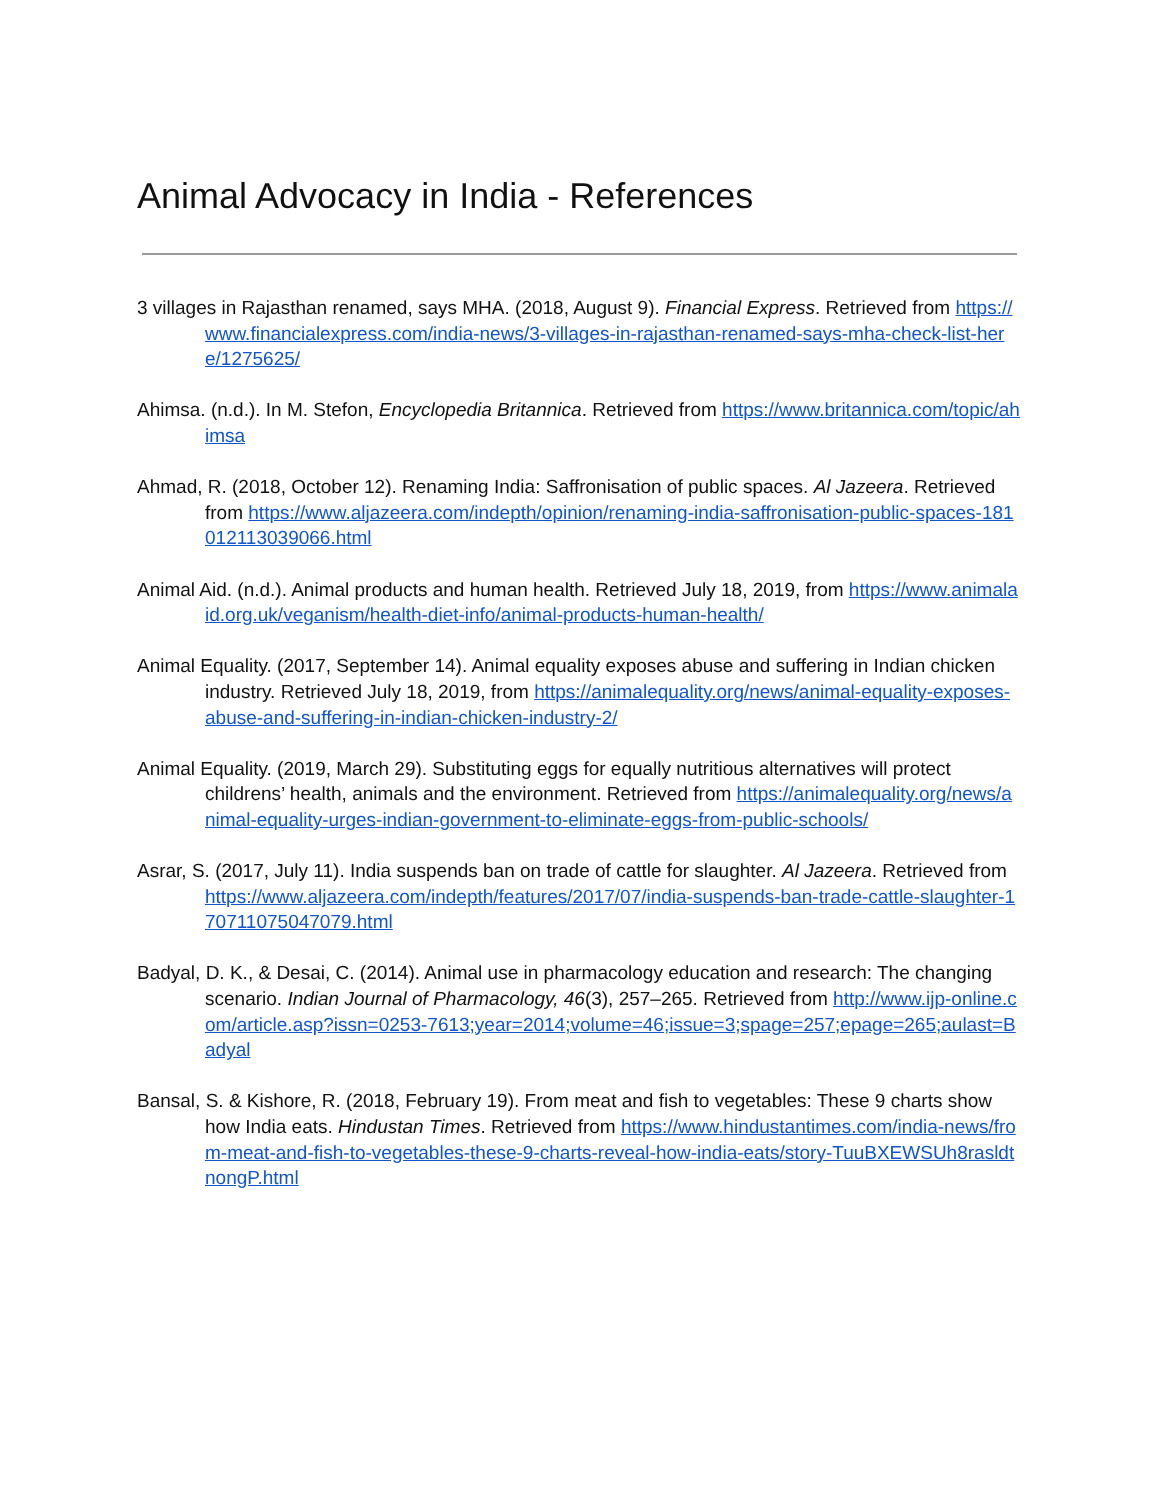Animal Advocacy in India - References
3 villages in Rajasthan renamed, says MHA. (2018, August 9). Financial Express. Retrieved from https://www.financialexpress.com/india-news/3-villages-in-rajasthan-renamed-says-mha-check-list-here/1275625/
Ahimsa. (n.d.). In M. Stefon, Encyclopedia Britannica. Retrieved from https://www.britannica.com/topic/ahimsa
Ahmad, R. (2018, October 12). Renaming India: Saffronisation of public spaces. Al Jazeera. Retrieved from https://www.aljazeera.com/indepth/opinion/renaming-india-saffronisation-public-spaces-181012113039066.html
Animal Aid. (n.d.). Animal products and human health. Retrieved July 18, 2019, from https://www.animalaid.org.uk/veganism/health-diet-info/animal-products-human-health/
Animal Equality. (2017, September 14). Animal equality exposes abuse and suffering in Indian chicken industry. Retrieved July 18, 2019, from https://animalequality.org/news/animal-equality-exposes-abuse-and-suffering-in-indian-chicken-industry-2/
Animal Equality. (2019, March 29). Substituting eggs for equally nutritious alternatives will protect childrens’ health, animals and the environment. Retrieved from https://animalequality.org/news/animal-equality-urges-indian-government-to-eliminate-eggs-from-public-schools/
Asrar, S. (2017, July 11). India suspends ban on trade of cattle for slaughter. Al Jazeera. Retrieved from https://www.aljazeera.com/indepth/features/2017/07/india-suspends-ban-trade-cattle-slaughter-170711075047079.html
Badyal, D. K., & Desai, C. (2014). Animal use in pharmacology education and research: The changing scenario. Indian Journal of Pharmacology, 46(3), 257–265. Retrieved from http://www.ijp-online.com/article.asp?issn=0253-7613;year=2014;volume=46;issue=3;spage=257;epage=265;aulast=Badyal
Bansal, S. & Kishore, R. (2018, February 19). From meat and fish to vegetables: These 9 charts show how India eats. Hindustan Times. Retrieved from https://www.hindustantimes.com/india-news/from-meat-and-fish-to-vegetables-these-9-charts-reveal-how-india-eats/story-TuuBXEWSUh8rasldtnongP.html